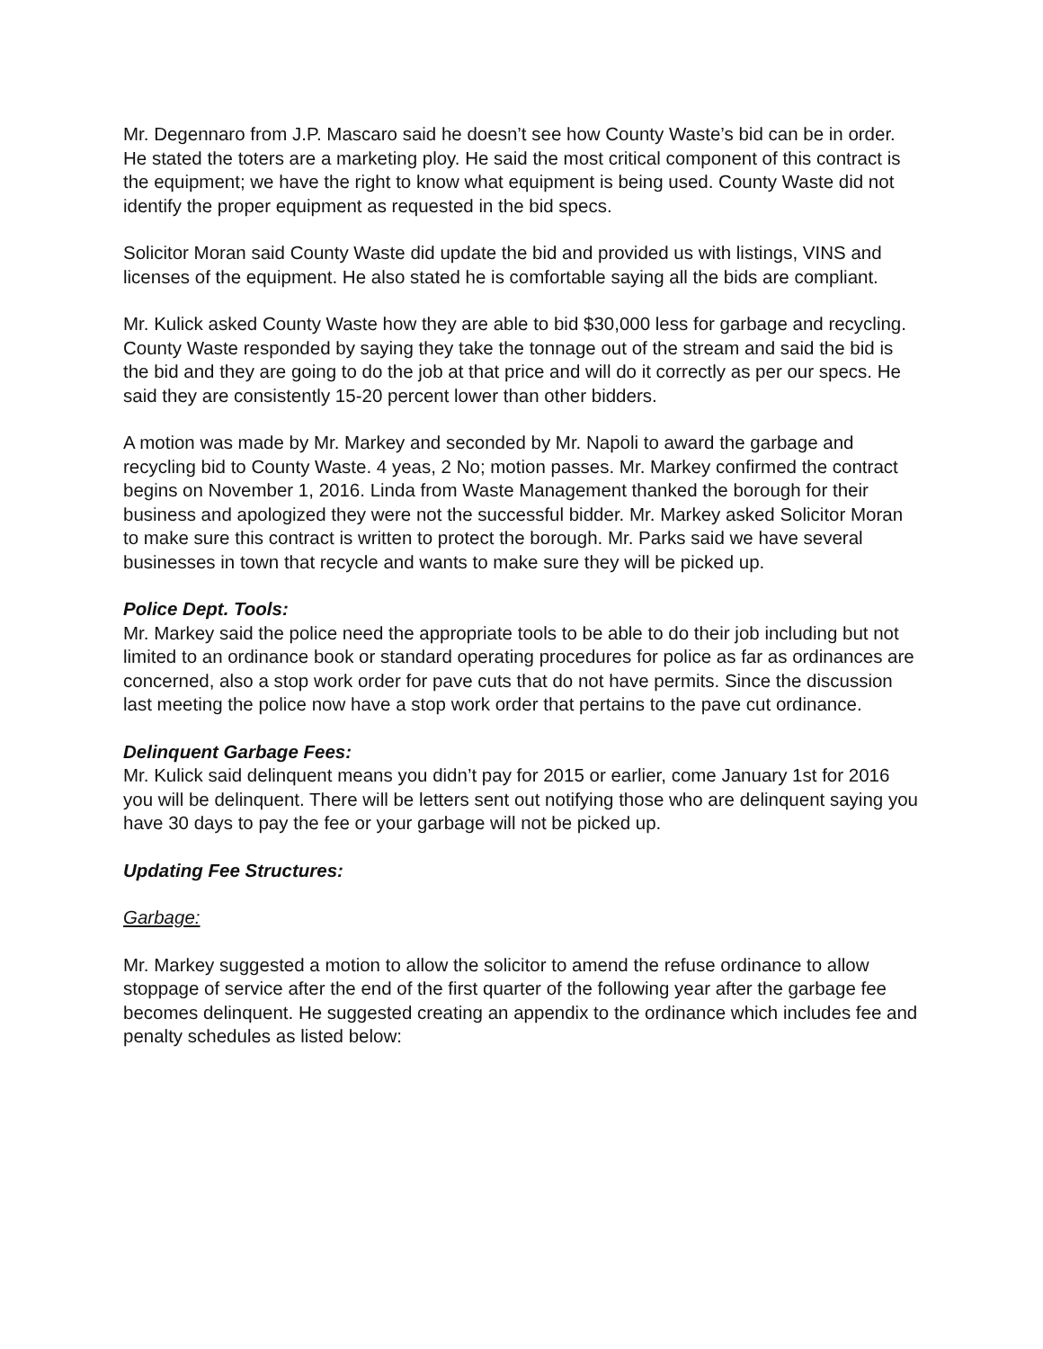Mr. Degennaro from J.P. Mascaro said he doesn’t see how County Waste’s bid can be in order. He stated the toters are a marketing ploy. He said the most critical component of this contract is the equipment; we have the right to know what equipment is being used. County Waste did not identify the proper equipment as requested in the bid specs.
Solicitor Moran said County Waste did update the bid and provided us with listings, VINS and licenses of the equipment. He also stated he is comfortable saying all the bids are compliant.
Mr. Kulick asked County Waste how they are able to bid $30,000 less for garbage and recycling. County Waste responded by saying they take the tonnage out of the stream and said the bid is the bid and they are going to do the job at that price and will do it correctly as per our specs. He said they are consistently 15-20 percent lower than other bidders.
A motion was made by Mr. Markey and seconded by Mr. Napoli to award the garbage and recycling bid to County Waste. 4 yeas, 2 No; motion passes. Mr. Markey confirmed the contract begins on November 1, 2016. Linda from Waste Management thanked the borough for their business and apologized they were not the successful bidder. Mr. Markey asked Solicitor Moran to make sure this contract is written to protect the borough. Mr. Parks said we have several businesses in town that recycle and wants to make sure they will be picked up.
Police Dept. Tools:
Mr. Markey said the police need the appropriate tools to be able to do their job including but not limited to an ordinance book or standard operating procedures for police as far as ordinances are concerned, also a stop work order for pave cuts that do not have permits. Since the discussion last meeting the police now have a stop work order that pertains to the pave cut ordinance.
Delinquent Garbage Fees:
Mr. Kulick said delinquent means you didn’t pay for 2015 or earlier, come January 1st for 2016 you will be delinquent. There will be letters sent out notifying those who are delinquent saying you have 30 days to pay the fee or your garbage will not be picked up.
Updating Fee Structures:
Garbage:
Mr. Markey suggested a motion to allow the solicitor to amend the refuse ordinance to allow stoppage of service after the end of the first quarter of the following year after the garbage fee becomes delinquent. He suggested creating an appendix to the ordinance which includes fee and penalty schedules as listed below: